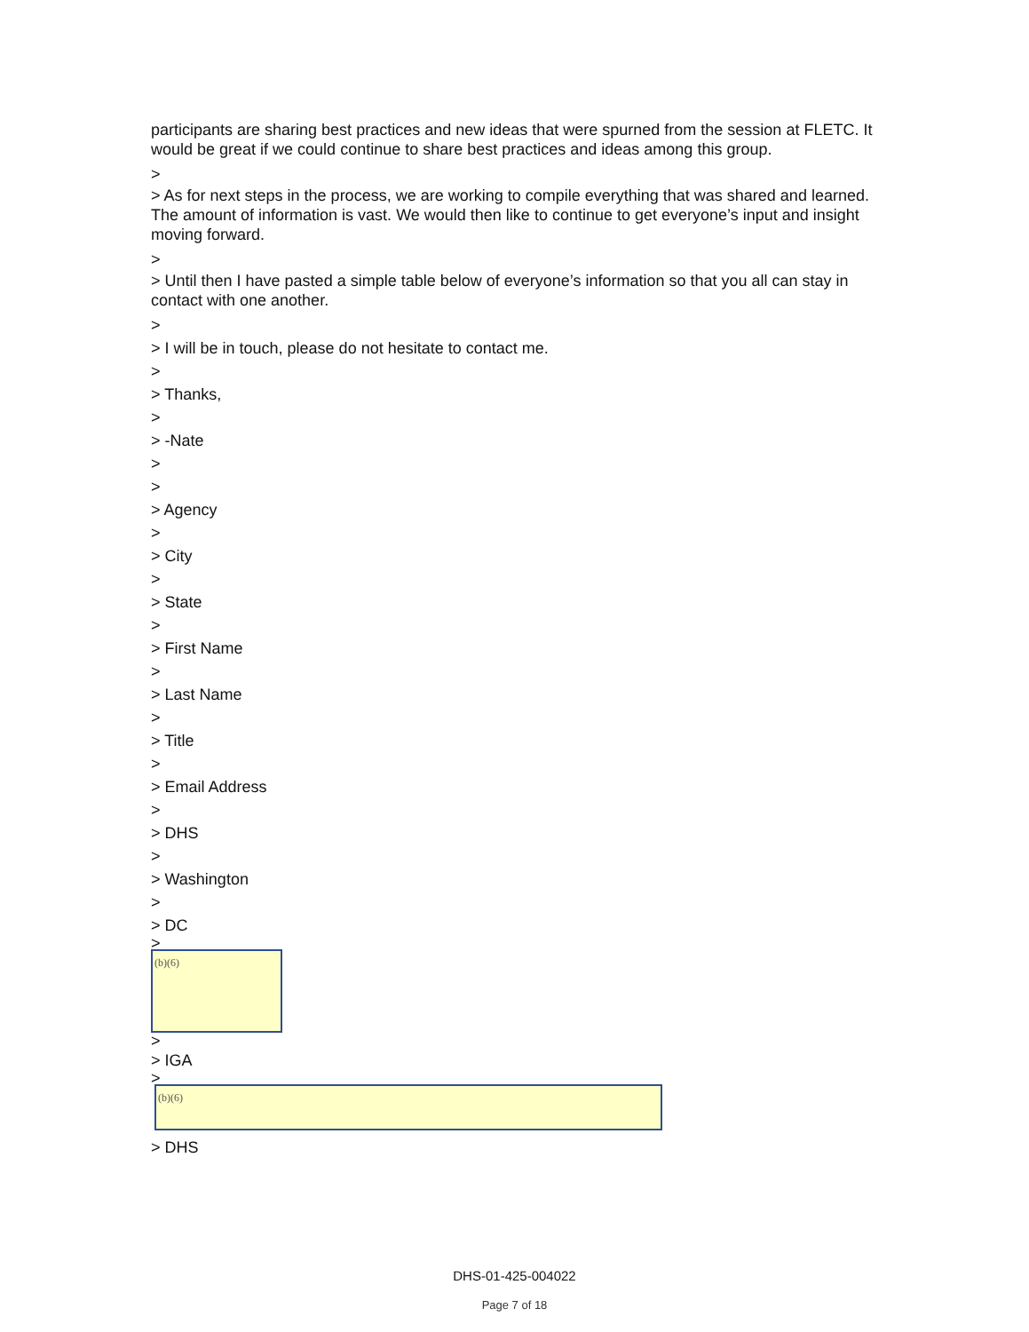participants are sharing best practices and new ideas that were spurned from the session at FLETC. It would be great if we could continue to share best practices and ideas among this group.
>
> As for next steps in the process, we are working to compile everything that was shared and learned. The amount of information is vast. We would then like to continue to get everyone’s input and insight moving forward.
>
> Until then I have pasted a simple table below of everyone’s information so that you all can stay in contact with one another.
>
> I will be in touch, please do not hesitate to contact me.
>
> Thanks,
>
> -Nate
>
>
> Agency
>
> City
>
> State
>
> First Name
>
> Last Name
>
> Title
>
> Email Address
>
> DHS
>
> Washington
>
> DC
>
(b)(6)
>
> IGA
>
(b)(6)
> DHS
DHS-01-425-004022
Page 7 of 18